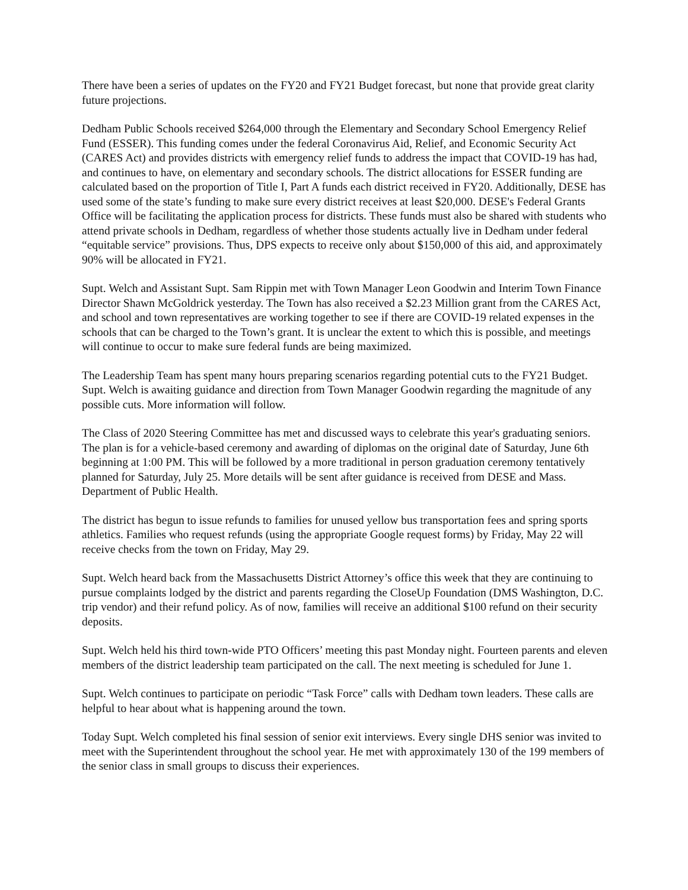There have been a series of updates on the FY20 and FY21 Budget forecast, but none that provide great clarity future projections.
Dedham Public Schools received $264,000 through the Elementary and Secondary School Emergency Relief Fund (ESSER). This funding comes under the federal Coronavirus Aid, Relief, and Economic Security Act (CARES Act) and provides districts with emergency relief funds to address the impact that COVID-19 has had, and continues to have, on elementary and secondary schools. The district allocations for ESSER funding are calculated based on the proportion of Title I, Part A funds each district received in FY20. Additionally, DESE has used some of the state’s funding to make sure every district receives at least $20,000. DESE's Federal Grants Office will be facilitating the application process for districts. These funds must also be shared with students who attend private schools in Dedham, regardless of whether those students actually live in Dedham under federal “equitable service” provisions. Thus, DPS expects to receive only about $150,000 of this aid, and approximately 90% will be allocated in FY21.
Supt. Welch and Assistant Supt. Sam Rippin met with Town Manager Leon Goodwin and Interim Town Finance Director Shawn McGoldrick yesterday. The Town has also received a $2.23 Million grant from the CARES Act, and school and town representatives are working together to see if there are COVID-19 related expenses in the schools that can be charged to the Town’s grant. It is unclear the extent to which this is possible, and meetings will continue to occur to make sure federal funds are being maximized.
The Leadership Team has spent many hours preparing scenarios regarding potential cuts to the FY21 Budget. Supt. Welch is awaiting guidance and direction from Town Manager Goodwin regarding the magnitude of any possible cuts. More information will follow.
The Class of 2020 Steering Committee has met and discussed ways to celebrate this year's graduating seniors. The plan is for a vehicle-based ceremony and awarding of diplomas on the original date of Saturday, June 6th beginning at 1:00 PM. This will be followed by a more traditional in person graduation ceremony tentatively planned for Saturday, July 25. More details will be sent after guidance is received from DESE and Mass. Department of Public Health.
The district has begun to issue refunds to families for unused yellow bus transportation fees and spring sports athletics. Families who request refunds (using the appropriate Google request forms) by Friday, May 22 will receive checks from the town on Friday, May 29.
Supt. Welch heard back from the Massachusetts District Attorney’s office this week that they are continuing to pursue complaints lodged by the district and parents regarding the CloseUp Foundation (DMS Washington, D.C. trip vendor) and their refund policy. As of now, families will receive an additional $100 refund on their security deposits.
Supt. Welch held his third town-wide PTO Officers’ meeting this past Monday night. Fourteen parents and eleven members of the district leadership team participated on the call. The next meeting is scheduled for June 1.
Supt. Welch continues to participate on periodic “Task Force” calls with Dedham town leaders. These calls are helpful to hear about what is happening around the town.
Today Supt. Welch completed his final session of senior exit interviews. Every single DHS senior was invited to meet with the Superintendent throughout the school year. He met with approximately 130 of the 199 members of the senior class in small groups to discuss their experiences.